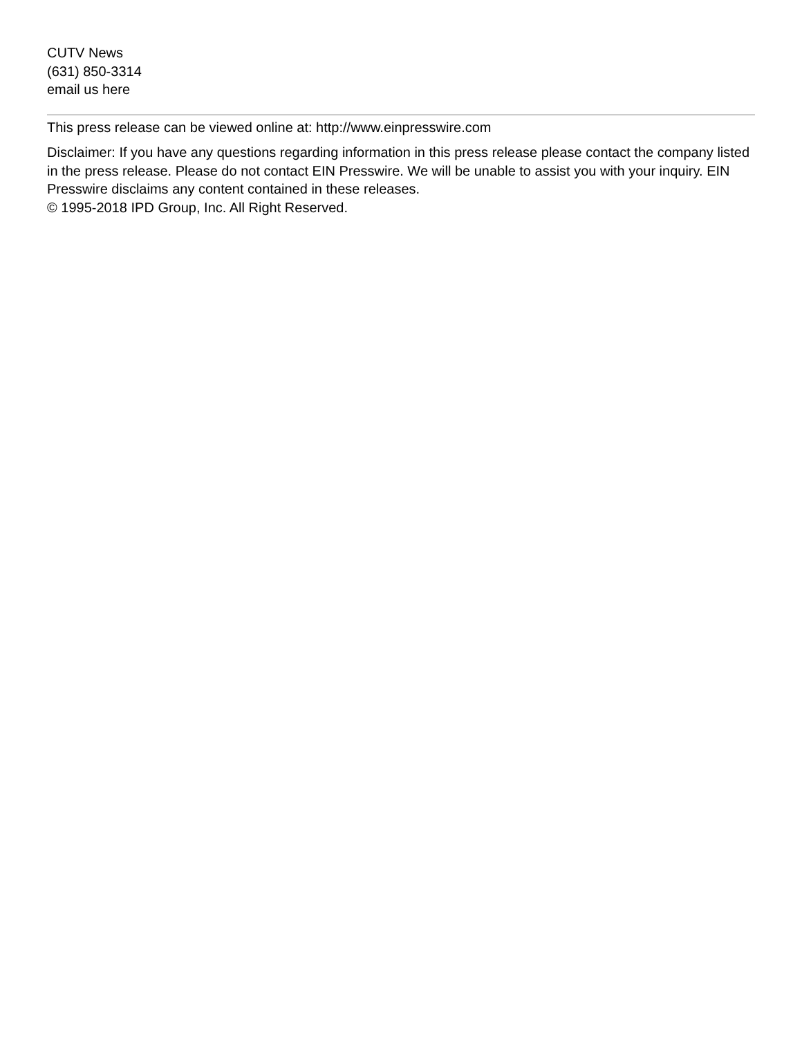CUTV News
(631) 850-3314
email us here
This press release can be viewed online at: http://www.einpresswire.com
Disclaimer: If you have any questions regarding information in this press release please contact the company listed in the press release. Please do not contact EIN Presswire. We will be unable to assist you with your inquiry. EIN Presswire disclaims any content contained in these releases.
© 1995-2018 IPD Group, Inc. All Right Reserved.